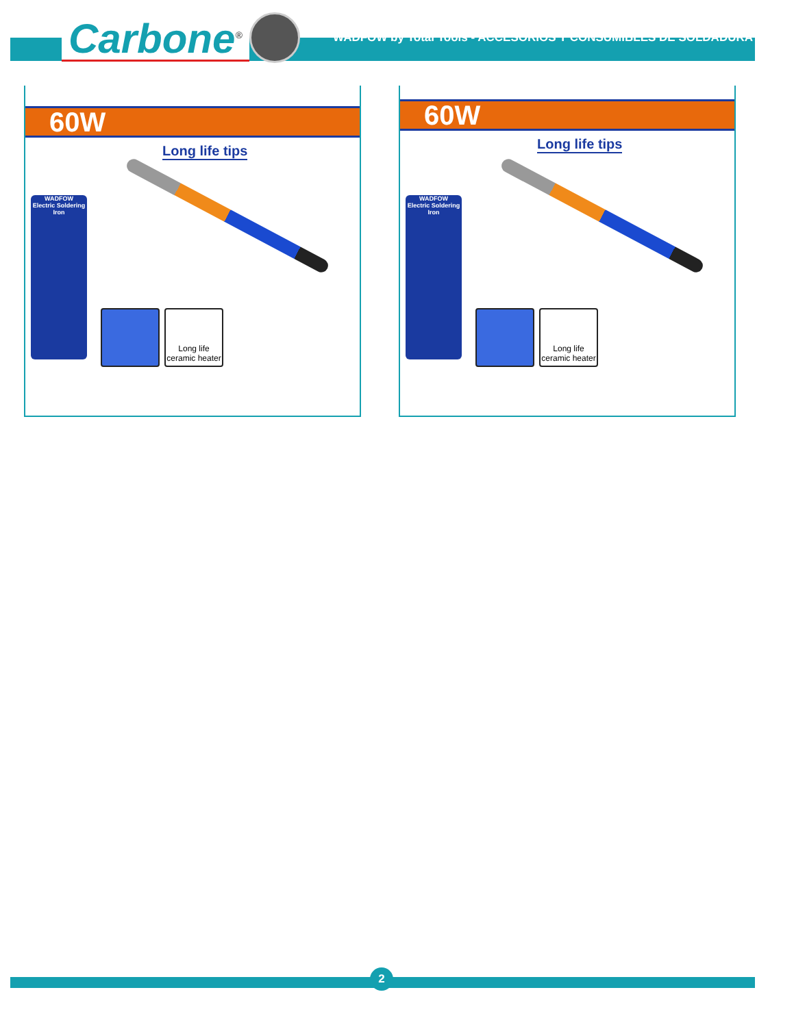Carbone<sup>®</sup>
WADFOW by Total Tools - ACCESORIOS Y CONSUMIBLES DE SOLDADURA
60W
Long life tips
WADFOW
Electric Soldering Iron
Long life
ceramic heater
60W
Long life tips
WADFOW
Electric Soldering Iron
Long life
ceramic heater
2